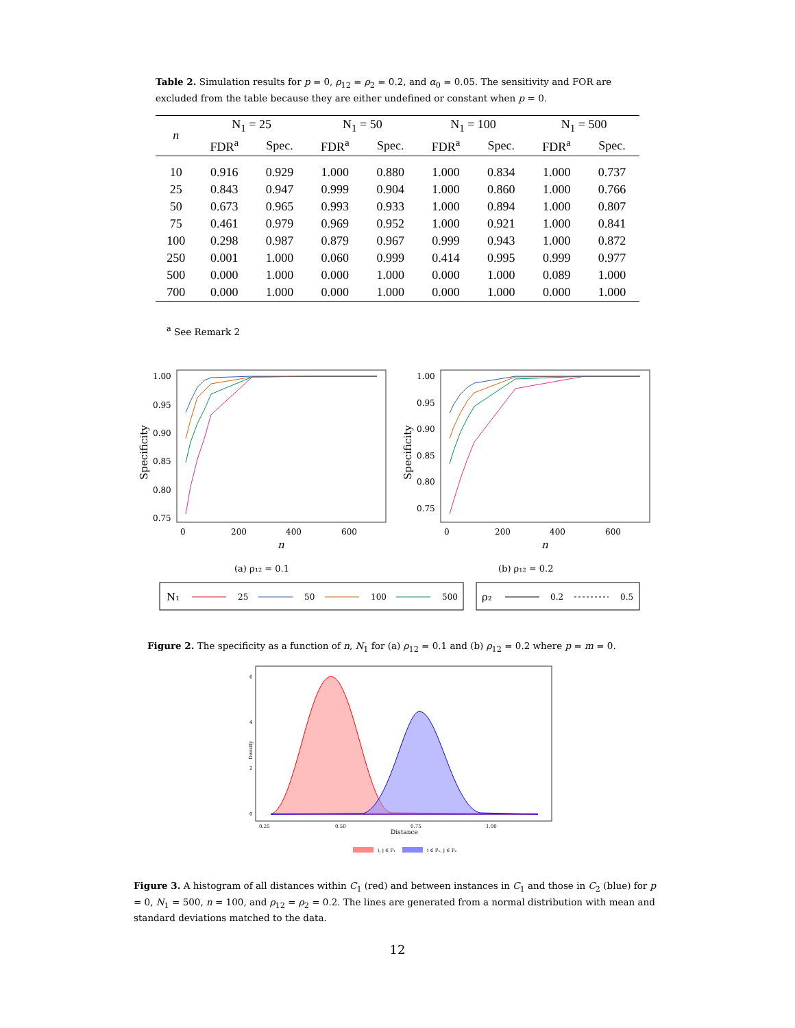Table 2. Simulation results for p = 0, ρ<sub>12</sub> = ρ<sub>2</sub> = 0.2, and α<sub>0</sub> = 0.05. The sensitivity and FOR are excluded from the table because they are either undefined or constant when p = 0.
| n | N<sub>1</sub> = 25 | | N<sub>1</sub> = 50 | | N<sub>1</sub> = 100 | | N<sub>1</sub> = 500 | |
| --- | --- | --- | --- | --- | --- | --- | --- | --- |
| | FDR<sup>a</sup> | Spec. | FDR<sup>a</sup> | Spec. | FDR<sup>a</sup> | Spec. | FDR<sup>a</sup> | Spec. |
| 10 | 0.916 | 0.929 | 1.000 | 0.880 | 1.000 | 0.834 | 1.000 | 0.737 |
| 25 | 0.843 | 0.947 | 0.999 | 0.904 | 1.000 | 0.860 | 1.000 | 0.766 |
| 50 | 0.673 | 0.965 | 0.993 | 0.933 | 1.000 | 0.894 | 1.000 | 0.807 |
| 75 | 0.461 | 0.979 | 0.969 | 0.952 | 1.000 | 0.921 | 1.000 | 0.841 |
| 100 | 0.298 | 0.987 | 0.879 | 0.967 | 0.999 | 0.943 | 1.000 | 0.872 |
| 250 | 0.001 | 1.000 | 0.060 | 0.999 | 0.414 | 0.995 | 0.999 | 0.977 |
| 500 | 0.000 | 1.000 | 0.000 | 1.000 | 0.000 | 1.000 | 0.089 | 1.000 |
| 700 | 0.000 | 1.000 | 0.000 | 1.000 | 0.000 | 1.000 | 0.000 | 1.000 |
<sup>a</sup> See Remark 2
Specificity
1.00
0.95
0.90
0.85
0.80
0.75
0
200
400
600
n
(a) ρ₁₂ = 0.1
Specificity
1.00
0.95
0.90
0.85
0.80
0.75
0
200
400
600
n
(b) ρ₁₂ = 0.2
N₁
25
50
100
500
ρ₂
0.2
0.5
Figure 2. The specificity as a function of n, N<sub>1</sub> for (a) ρ<sub>12</sub> = 0.1 and (b) ρ<sub>12</sub> = 0.2 where p = m = 0.
Density
6
4
2
0
0.25
0.50
0.75
1.00
Distance
i, j ∈ P₁
i ∈ P₁, j ∈ P₂
Figure 3. A histogram of all distances within C<sub>1</sub> (red) and between instances in C<sub>1</sub> and those in C<sub>2</sub> (blue) for p = 0, N<sub>1</sub> = 500, n = 100, and ρ<sub>12</sub> = ρ<sub>2</sub> = 0.2. The lines are generated from a normal distribution with mean and standard deviations matched to the data.
12